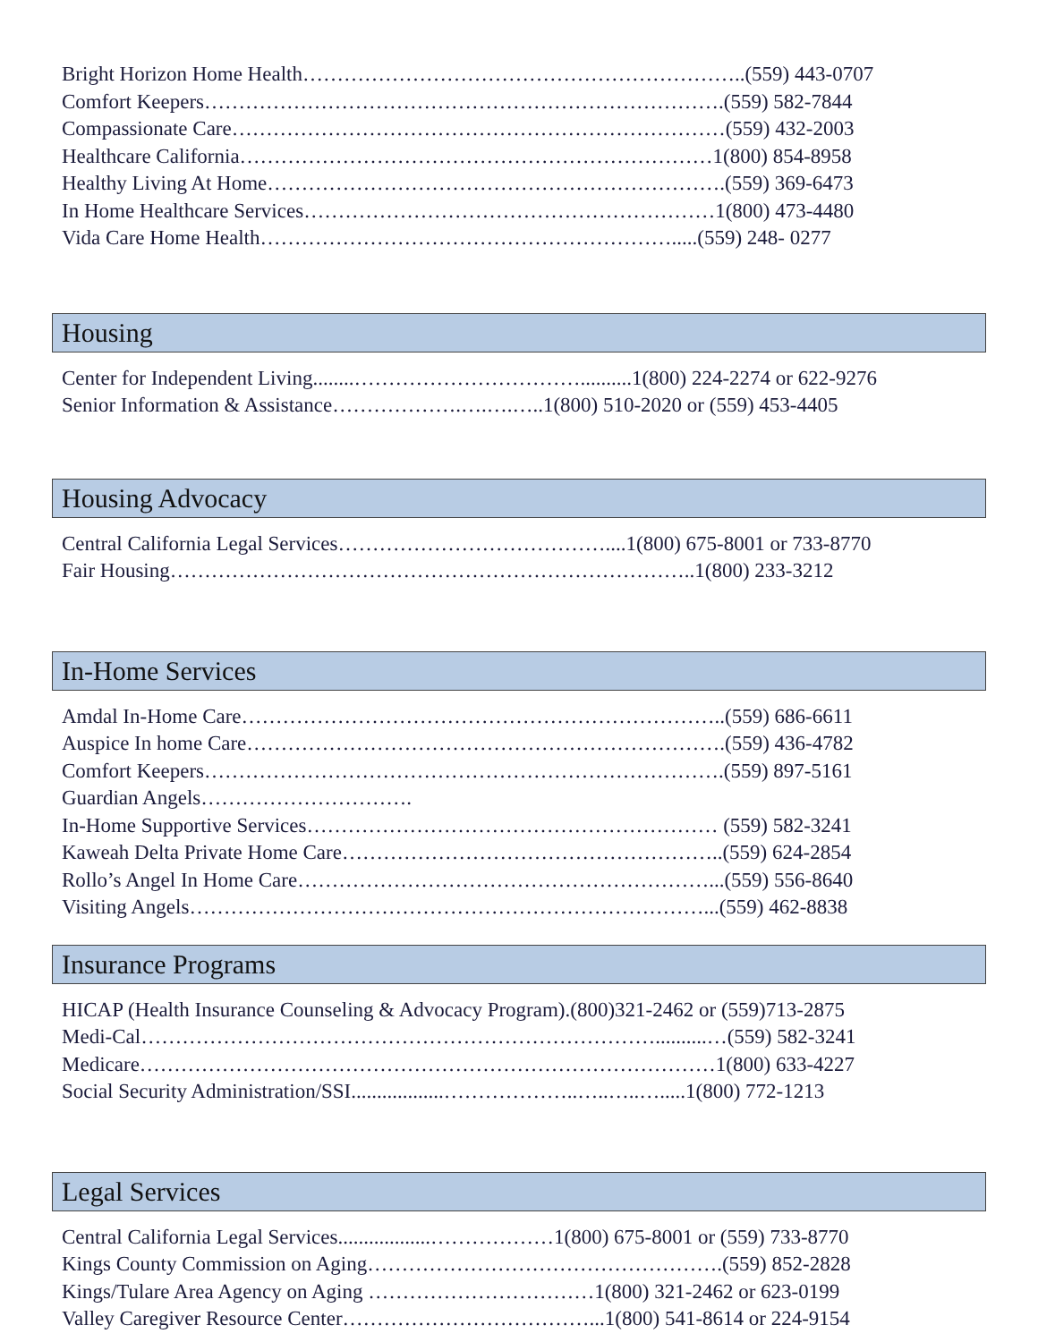Bright Horizon Home Health………………………………………………………..(559) 443-0707
Comfort Keepers………………………………………………………………….(559) 582-7844
Compassionate Care………………………………………………………………(559) 432-2003
Healthcare California……………………………………………………………1(800) 854-8958
Healthy Living At Home………………………………………………………….(559) 369-6473
In Home Healthcare Services……………………………………………………1(800) 473-4480
Vida Care Home Health…………………………………………………….....(559) 248- 0277
Housing
Center for Independent Living........……………………………..........1(800) 224-2274 or 622-9276
Senior Information & Assistance……………….….….…..1(800) 510-2020 or (559) 453-4405
Housing Advocacy
Central California Legal Services…………………………………....1(800) 675-8001 or 733-8770
Fair Housing…………………………………………………………………..1(800) 233-3212
In-Home Services
Amdal In-Home Care……………………………………………………………..(559) 686-6611
Auspice In home Care…………………………………………………………….(559) 436-4782
Comfort Keepers………………………………………………………………….(559) 897-5161
Guardian Angels………………………….
In-Home Supportive Services…………………………………………………… (559) 582-3241
Kaweah Delta Private Home Care………………………………………………..(559) 624-2854
Rollo’s Angel In Home Care……………………………………………………...(559) 556-8640
Visiting Angels…………………………………………………………………...(559) 462-8838
Insurance Programs
HICAP (Health Insurance Counseling & Advocacy Program).(800)321-2462 or (559)713-2875
Medi-Cal…………………………………………………………………..........…(559) 582-3241
Medicare…………………………………………………………………………1(800) 633-4227
Social Security Administration/SSI..................………………..…..…..….....1(800) 772-1213
Legal Services
Central California Legal Services..................………………1(800) 675-8001 or (559) 733-8770
Kings County Commission on Aging…………………………………………….(559) 852-2828
Kings/Tulare Area Agency on Aging ……………………………1(800) 321-2462 or 623-0199
Valley Caregiver Resource Center………………………………...1(800) 541-8614 or 224-9154